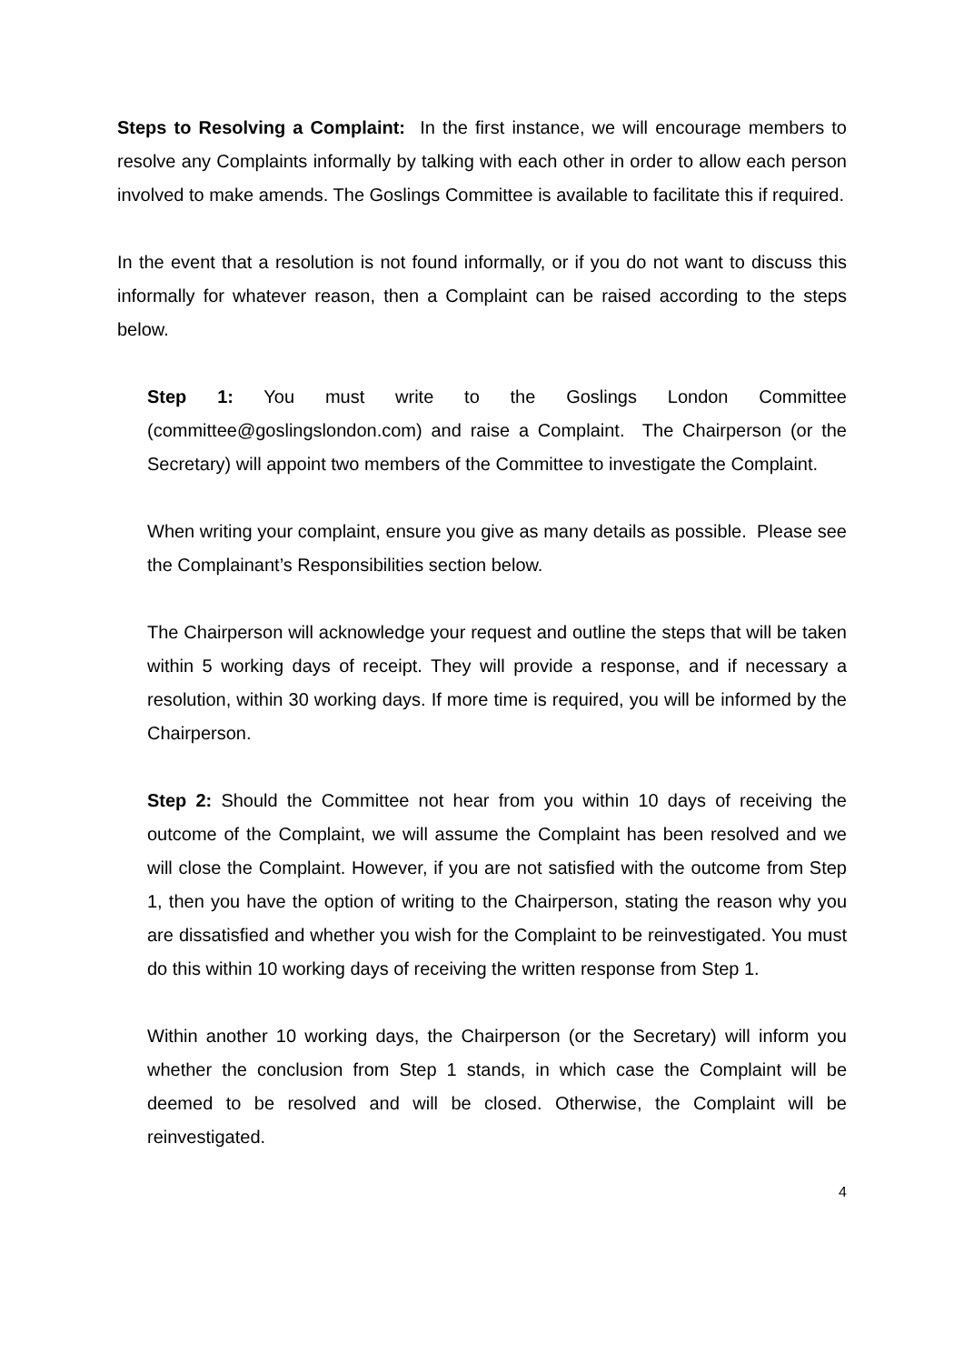Steps to Resolving a Complaint: In the first instance, we will encourage members to resolve any Complaints informally by talking with each other in order to allow each person involved to make amends. The Goslings Committee is available to facilitate this if required.
In the event that a resolution is not found informally, or if you do not want to discuss this informally for whatever reason, then a Complaint can be raised according to the steps below.
Step 1: You must write to the Goslings London Committee (committee@goslingslondon.com) and raise a Complaint. The Chairperson (or the Secretary) will appoint two members of the Committee to investigate the Complaint.
When writing your complaint, ensure you give as many details as possible. Please see the Complainant’s Responsibilities section below.
The Chairperson will acknowledge your request and outline the steps that will be taken within 5 working days of receipt. They will provide a response, and if necessary a resolution, within 30 working days. If more time is required, you will be informed by the Chairperson.
Step 2: Should the Committee not hear from you within 10 days of receiving the outcome of the Complaint, we will assume the Complaint has been resolved and we will close the Complaint. However, if you are not satisfied with the outcome from Step 1, then you have the option of writing to the Chairperson, stating the reason why you are dissatisfied and whether you wish for the Complaint to be reinvestigated. You must do this within 10 working days of receiving the written response from Step 1.
Within another 10 working days, the Chairperson (or the Secretary) will inform you whether the conclusion from Step 1 stands, in which case the Complaint will be deemed to be resolved and will be closed. Otherwise, the Complaint will be reinvestigated.
4